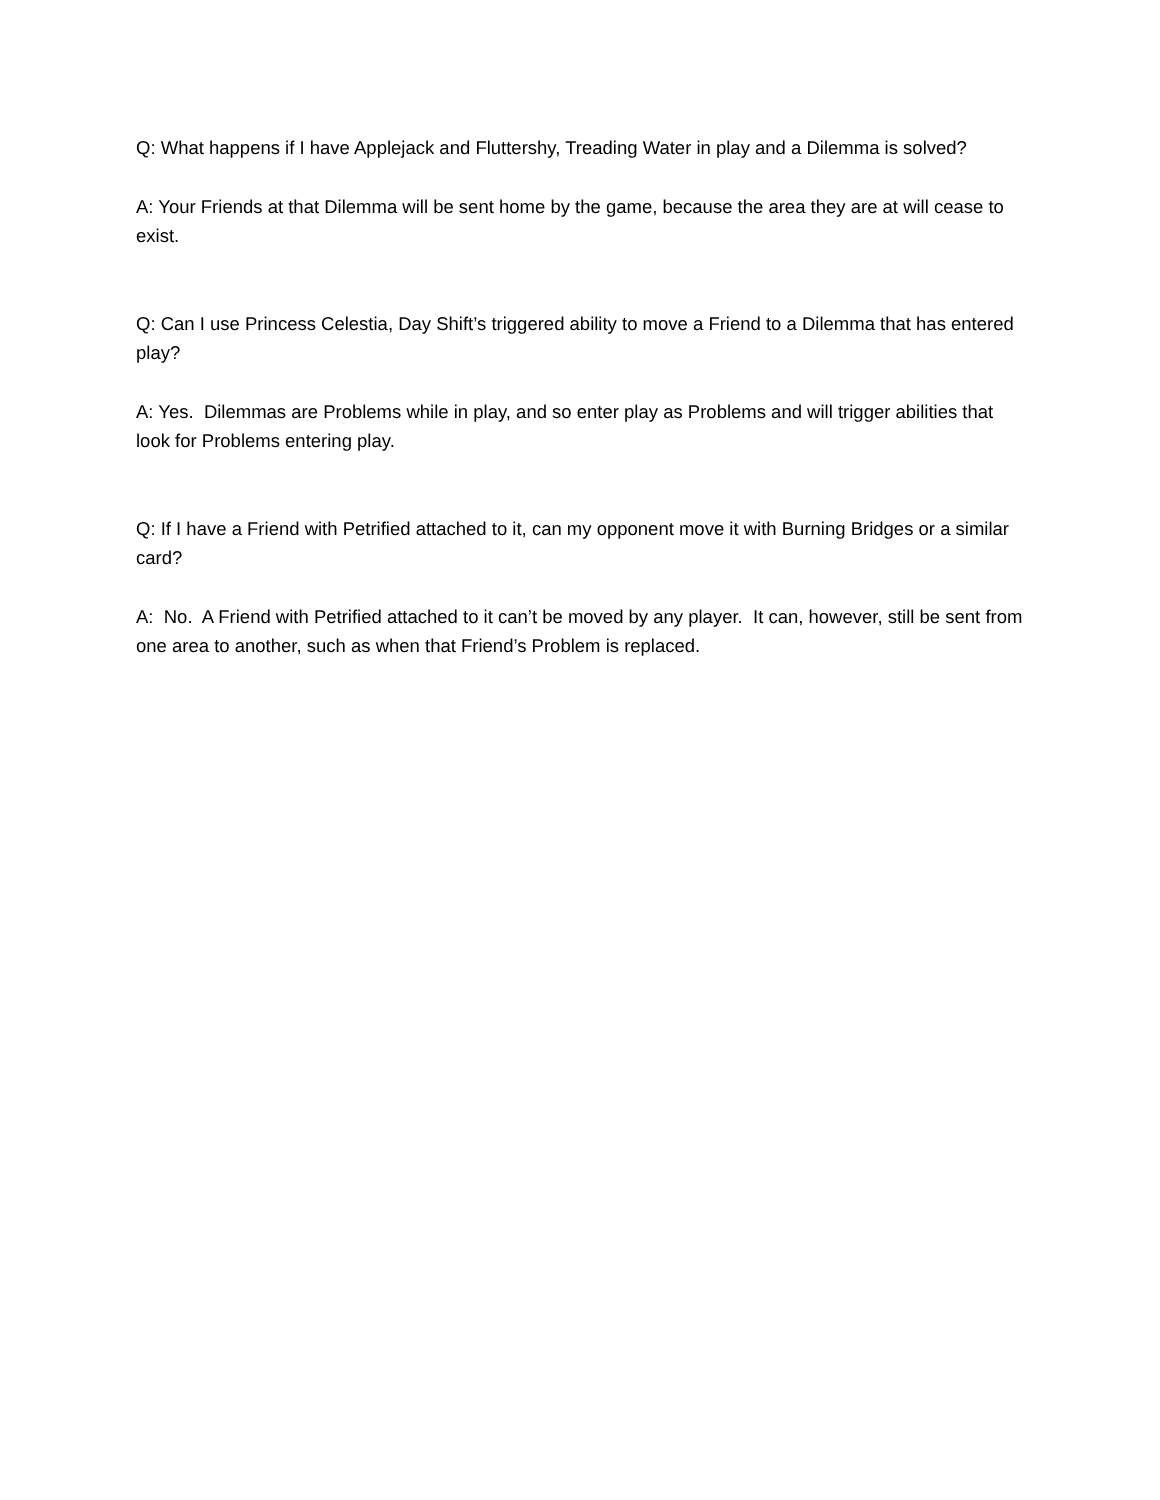Q: What happens if I have Applejack and Fluttershy, Treading Water in play and a Dilemma is solved?
A: Your Friends at that Dilemma will be sent home by the game, because the area they are at will cease to exist.
Q: Can I use Princess Celestia, Day Shift’s triggered ability to move a Friend to a Dilemma that has entered play?
A: Yes. Dilemmas are Problems while in play, and so enter play as Problems and will trigger abilities that look for Problems entering play.
Q: If I have a Friend with Petrified attached to it, can my opponent move it with Burning Bridges or a similar card?
A: No. A Friend with Petrified attached to it can’t be moved by any player. It can, however, still be sent from one area to another, such as when that Friend’s Problem is replaced.